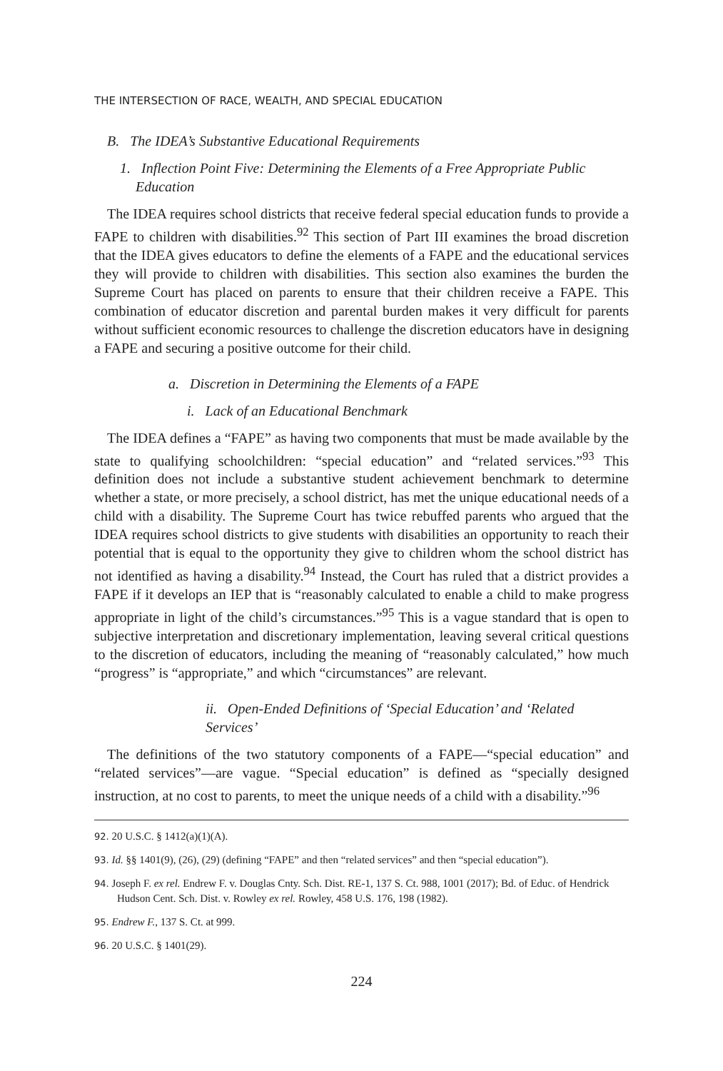THE INTERSECTION OF RACE, WEALTH, AND SPECIAL EDUCATION
B. The IDEA’s Substantive Educational Requirements
1. Inflection Point Five: Determining the Elements of a Free Appropriate Public Education
The IDEA requires school districts that receive federal special education funds to provide a FAPE to children with disabilities.<sup>92</sup> This section of Part III examines the broad discretion that the IDEA gives educators to define the elements of a FAPE and the educational services they will provide to children with disabilities. This section also examines the burden the Supreme Court has placed on parents to ensure that their children receive a FAPE. This combination of educator discretion and parental burden makes it very difficult for parents without sufficient economic resources to challenge the discretion educators have in designing a FAPE and securing a positive outcome for their child.
a. Discretion in Determining the Elements of a FAPE
i. Lack of an Educational Benchmark
The IDEA defines a “FAPE” as having two components that must be made available by the state to qualifying schoolchildren: “special education” and “related services.”<sup>93</sup> This definition does not include a substantive student achievement benchmark to determine whether a state, or more precisely, a school district, has met the unique educational needs of a child with a disability. The Supreme Court has twice rebuffed parents who argued that the IDEA requires school districts to give students with disabilities an opportunity to reach their potential that is equal to the opportunity they give to children whom the school district has not identified as having a disability.<sup>94</sup> Instead, the Court has ruled that a district provides a FAPE if it develops an IEP that is “reasonably calculated to enable a child to make progress appropriate in light of the child’s circumstances.”<sup>95</sup> This is a vague standard that is open to subjective interpretation and discretionary implementation, leaving several critical questions to the discretion of educators, including the meaning of “reasonably calculated,” how much “progress” is “appropriate,” and which “circumstances” are relevant.
ii. Open-Ended Definitions of ‘Special Education’ and ‘Related Services’
The definitions of the two statutory components of a FAPE—“special education” and “related services”—are vague. “Special education” is defined as “specially designed instruction, at no cost to parents, to meet the unique needs of a child with a disability.”<sup>96</sup>
92. 20 U.S.C. § 1412(a)(1)(A).
93. Id. §§ 1401(9), (26), (29) (defining “FAPE” and then “related services” and then “special education”).
94. Joseph F. ex rel. Endrew F. v. Douglas Cnty. Sch. Dist. RE-1, 137 S. Ct. 988, 1001 (2017); Bd. of Educ. of Hendrick Hudson Cent. Sch. Dist. v. Rowley ex rel. Rowley, 458 U.S. 176, 198 (1982).
95. Endrew F., 137 S. Ct. at 999.
96. 20 U.S.C. § 1401(29).
224